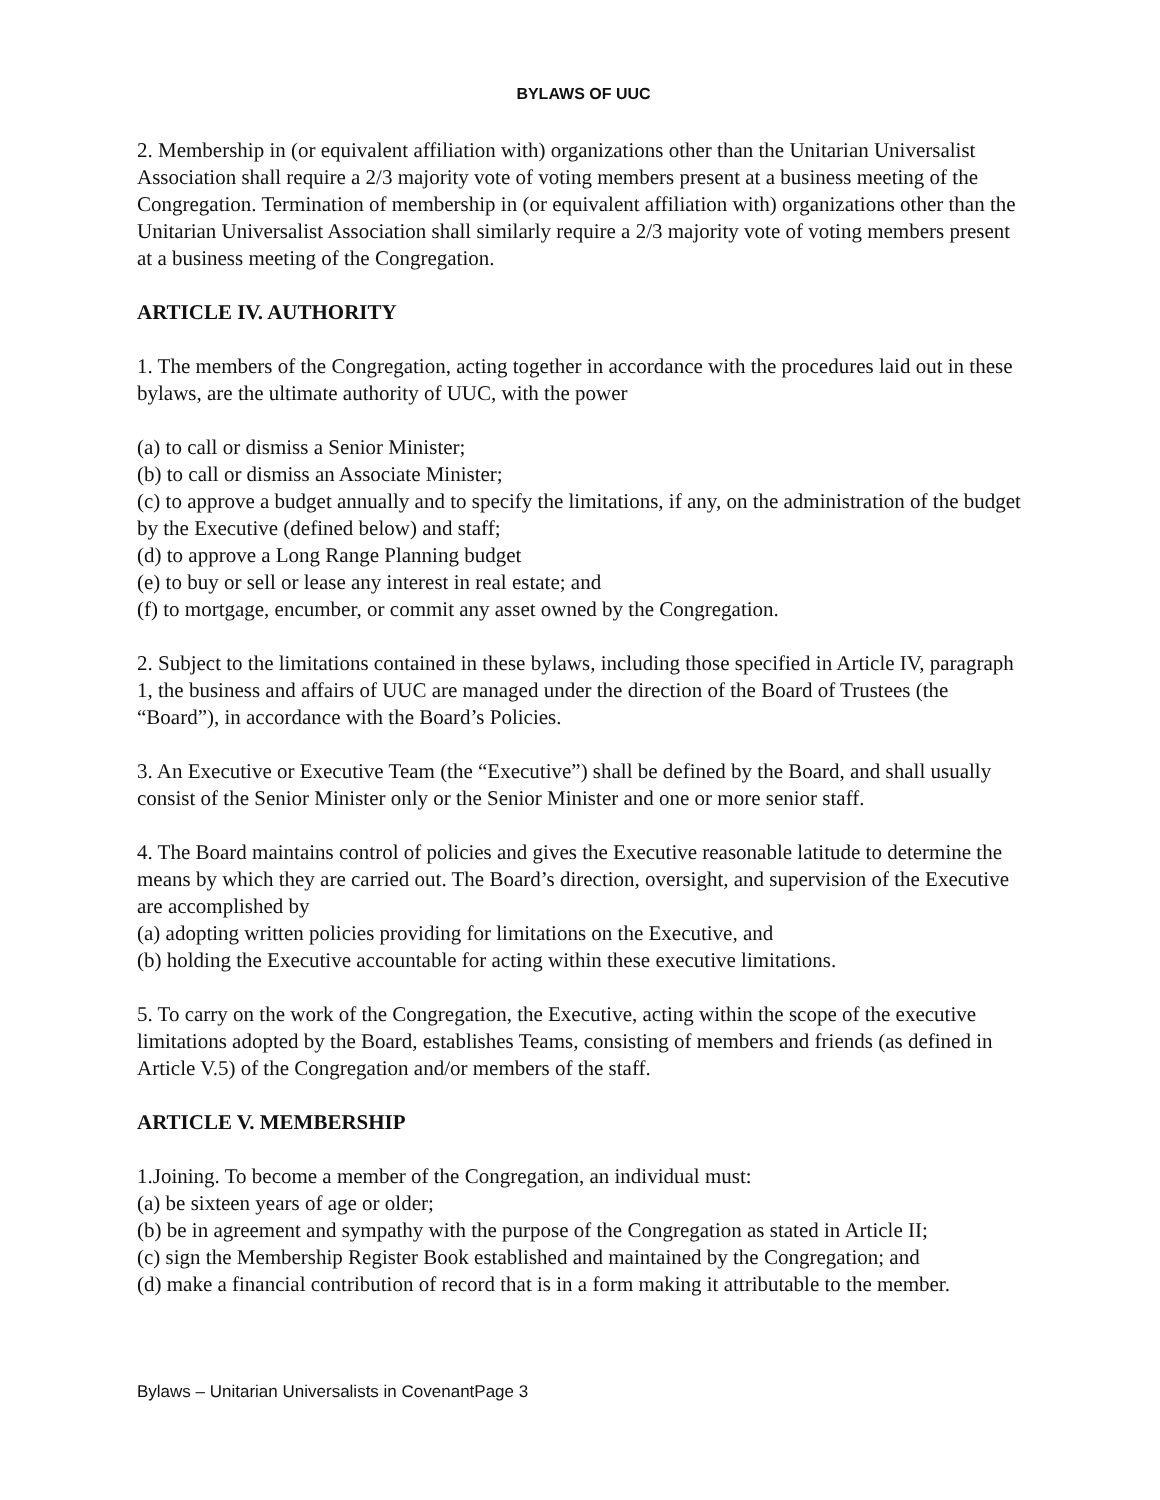BYLAWS OF UUC
2. Membership in (or equivalent affiliation with) organizations other than the Unitarian Universalist Association shall require a 2/3 majority vote of voting members present at a business meeting of the Congregation. Termination of membership in (or equivalent affiliation with) organizations other than the Unitarian Universalist Association shall similarly require a 2/3 majority vote of voting members present at a business meeting of the Congregation.
ARTICLE IV. AUTHORITY
1. The members of the Congregation, acting together in accordance with the procedures laid out in these bylaws, are the ultimate authority of UUC, with the power
(a) to call or dismiss a Senior Minister;
(b) to call or dismiss an Associate Minister;
(c) to approve a budget annually and to specify the limitations, if any, on the administration of the budget by the Executive (defined below) and staff;
(d) to approve a Long Range Planning budget
(e) to buy or sell or lease any interest in real estate; and
(f) to mortgage, encumber, or commit any asset owned by the Congregation.
2. Subject to the limitations contained in these bylaws, including those specified in Article IV, paragraph 1, the business and affairs of UUC are managed under the direction of the Board of Trustees (the “Board”), in accordance with the Board’s Policies.
3. An Executive or Executive Team (the “Executive”) shall be defined by the Board, and shall usually consist of the Senior Minister only or the Senior Minister and one or more senior staff.
4. The Board maintains control of policies and gives the Executive reasonable latitude to determine the means by which they are carried out. The Board’s direction, oversight, and supervision of the Executive are accomplished by
(a) adopting written policies providing for limitations on the Executive, and
(b) holding the Executive accountable for acting within these executive limitations.
5. To carry on the work of the Congregation, the Executive, acting within the scope of the executive limitations adopted by the Board, establishes Teams, consisting of members and friends (as defined in Article V.5) of the Congregation and/or members of the staff.
ARTICLE V. MEMBERSHIP
1.Joining. To become a member of the Congregation, an individual must:
(a) be sixteen years of age or older;
(b) be in agreement and sympathy with the purpose of the Congregation as stated in Article II;
(c) sign the Membership Register Book established and maintained by the Congregation; and
(d) make a financial contribution of record that is in a form making it attributable to the member.
Bylaws – Unitarian Universalists in CovenantPage 3